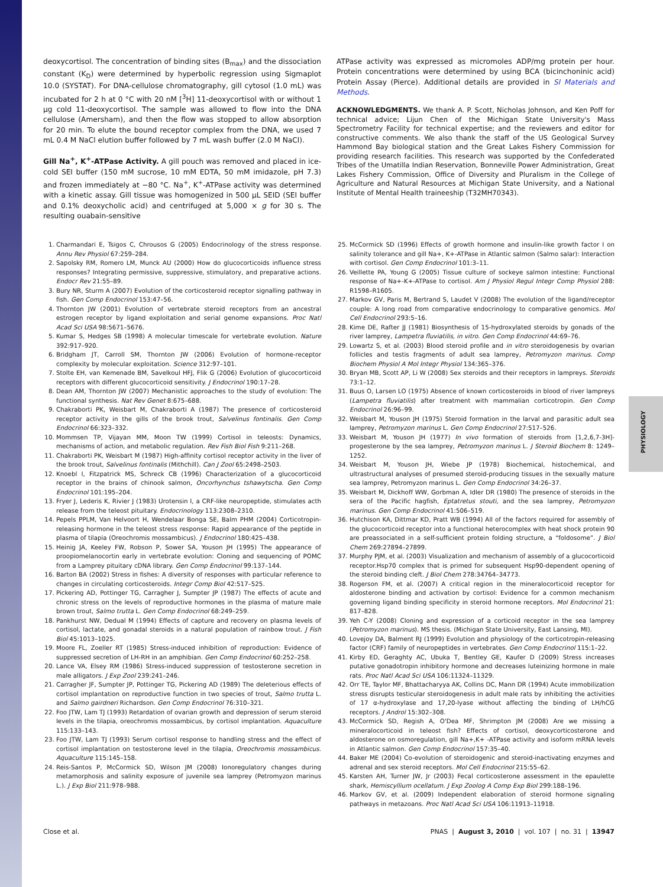PHYSIOLOGY
deoxycortisol. The concentration of binding sites (B<sub>max</sub>) and the dissociation constant (K<sub>D</sub>) were determined by hyperbolic regression using Sigmaplot 10.0 (SYSTAT). For DNA-cellulose chromatography, gill cytosol (1.0 mL) was incubated for 2 h at 0 °C with 20 nM [<sup>3</sup>H] 11-deoxycortisol with or without 1 μg cold 11-deoxycortisol. The sample was allowed to flow into the DNA cellulose (Amersham), and then the flow was stopped to allow absorption for 20 min. To elute the bound receptor complex from the DNA, we used 7 mL 0.4 M NaCl elution buffer followed by 7 mL wash buffer (2.0 M NaCl).
Gill Na<sup>+</sup>, K<sup>+</sup>-ATPase Activity. A gill pouch was removed and placed in ice-cold SEI buffer (150 mM sucrose, 10 mM EDTA, 50 mM imidazole, pH 7.3) and frozen immediately at −80 °C. Na<sup>+</sup>, K<sup>+</sup>-ATPase activity was determined with a kinetic assay. Gill tissue was homogenized in 500 μL SEID (SEI buffer and 0.1% deoxycholic acid) and centrifuged at 5,000 × g for 30 s. The resulting ouabain-sensitive
ATPase activity was expressed as micromoles ADP/mg protein per hour. Protein concentrations were determined by using BCA (bicinchoninic acid) Protein Assay (Pierce). Additional details are provided in SI Materials and Methods.
ACKNOWLEDGMENTS. We thank A. P. Scott, Nicholas Johnson, and Ken Poff for technical advice; Lijun Chen of the Michigan State University's Mass Spectrometry Facility for technical expertise; and the reviewers and editor for constructive comments. We also thank the staff of the US Geological Survey Hammond Bay biological station and the Great Lakes Fishery Commission for providing research facilities. This research was supported by the Confederated Tribes of the Umatilla Indian Reservation, Bonneville Power Administration, Great Lakes Fishery Commission, Office of Diversity and Pluralism in the College of Agriculture and Natural Resources at Michigan State University, and a National Institute of Mental Health traineeship (T32MH70343).
1. Charmandari E, Tsigos C, Chrousos G (2005) Endocrinology of the stress response. Annu Rev Physiol 67:259–284.
2. Sapolsky RM, Romero LM, Munck AU (2000) How do glucocorticoids influence stress responses? Integrating permissive, suppressive, stimulatory, and preparative actions. Endocr Rev 21:55–89.
3. Bury NR, Sturm A (2007) Evolution of the corticosteroid receptor signalling pathway in fish. Gen Comp Endocrinol 153:47–56.
4. Thornton JW (2001) Evolution of vertebrate steroid receptors from an ancestral estrogen receptor by ligand exploitation and serial genome expansions. Proc Natl Acad Sci USA 98:5671–5676.
5. Kumar S, Hedges SB (1998) A molecular timescale for vertebrate evolution. Nature 392:917–920.
6. Bridgham JT, Carroll SM, Thornton JW (2006) Evolution of hormone-receptor complexity by molecular exploitation. Science 312:97–101.
7. Stolte EH, van Kemenade BM, Savelkoul HFJ, Flik G (2006) Evolution of glucocorticoid receptors with different glucocorticoid sensitivity. J Endocrinol 190:17–28.
8. Dean AM, Thornton JW (2007) Mechanistic approaches to the study of evolution: The functional synthesis. Nat Rev Genet 8:675–688.
9. Chakraborti PK, Weisbart M, Chakraborti A (1987) The presence of corticosteroid receptor activity in the gills of the brook trout, Salvelinus fontinalis. Gen Comp Endocrinol 66:323–332.
10. Mommsen TP, Vijayan MM, Moon TW (1999) Cortisol in teleosts: Dynamics, mechanisms of action, and metabolic regulation. Rev Fish Biol Fish 9:211–268.
11. Chakraborti PK, Weisbart M (1987) High-affinity cortisol receptor activity in the liver of the brook trout, Salvelinus fontinalis (Mithchill). Can J Zool 65:2498–2503.
12. Knoebl I, Fitzpatrick MS, Schreck CB (1996) Characterization of a glucocorticoid receptor in the brains of chinook salmon, Oncorhynchus tshawytscha. Gen Comp Endocrinol 101:195–204.
13. Fryer J, Lederis K, Rivier J (1983) Urotensin I, a CRF-like neuropeptide, stimulates acth release from the teleost pituitary. Endocrinology 113:2308–2310.
14. Pepels PPLM, Van Helvoort H, Wendelaar Bonga SE, Balm PHM (2004) Corticotropin-releasing hormone in the teleost stress response: Rapid appearance of the peptide in plasma of tilapia (Oreochromis mossambicus). J Endocrinol 180:425–438.
15. Heinig JA, Keeley FW, Robson P, Sower SA, Youson JH (1995) The appearance of proopiomelanocortin early in vertebrate evolution: Cloning and sequencing of POMC from a Lamprey pituitary cDNA library. Gen Comp Endocrinol 99:137–144.
16. Barton BA (2002) Stress in fishes: A diversity of responses with particular reference to changes in circulating corticosteroids. Integr Comp Biol 42:517–525.
17. Pickering AD, Pottinger TG, Carragher J, Sumpter JP (1987) The effects of acute and chronic stress on the levels of reproductive hormones in the plasma of mature male brown trout, Salmo trutta L. Gen Comp Endocrinol 68:249–259.
18. Pankhurst NW, Dedual M (1994) Effects of capture and recovery on plasma levels of cortisol, lactate, and gonadal steroids in a natural population of rainbow trout. J Fish Biol 45:1013–1025.
19. Moore FL, Zoeller RT (1985) Stress-induced inhibition of reproduction: Evidence of suppressed secretion of LH-RH in an amphibian. Gen Comp Endocrinol 60:252–258.
20. Lance VA, Elsey RM (1986) Stress-induced suppression of testosterone secretion in male alligators. J Exp Zool 239:241–246.
21. Carragher JF, Sumpter JP, Pottinger TG, Pickering AD (1989) The deleterious effects of cortisol implantation on reproductive function in two species of trout, Salmo trutta L. and Salmo gairdneri Richardson. Gen Comp Endocrinol 76:310–321.
22. Foo JTW, Lam TJ (1993) Retardation of ovarian growth and depression of serum steroid levels in the tilapia, oreochromis mossambicus, by cortisol implantation. Aquaculture 115:133–143.
23. Foo JTW, Lam TJ (1993) Serum cortisol response to handling stress and the effect of cortisol implantation on testosterone level in the tilapia, Oreochromis mossambicus. Aquaculture 115:145–158.
24. Reis-Santos P, McCormick SD, Wilson JM (2008) Ionoregulatory changes during metamorphosis and salinity exposure of juvenile sea lamprey (Petromyzon marinus L.). J Exp Biol 211:978–988.
25. McCormick SD (1996) Effects of growth hormone and insulin-like growth factor I on salinity tolerance and gill Na+, K+-ATPase in Atlantic salmon (Salmo salar): Interaction with cortisol. Gen Comp Endocrinol 101:3–11.
26. Veillette PA, Young G (2005) Tissue culture of sockeye salmon intestine: Functional response of Na+-K+-ATPase to cortisol. Am J Physiol Regul Integr Comp Physiol 288: R1598–R1605.
27. Markov GV, Paris M, Bertrand S, Laudet V (2008) The evolution of the ligand/receptor couple: A long road from comparative endocrinology to comparative genomics. Mol Cell Endocrinol 293:5–16.
28. Kime DE, Rafter JJ (1981) Biosynthesis of 15-hydroxylated steroids by gonads of the river lamprey, Lampetra fluviatilis, in vitro. Gen Comp Endocrinol 44:69–76.
29. Lowartz S, et al. (2003) Blood steroid profile and in vitro steroidogenesis by ovarian follicles and testis fragments of adult sea lamprey, Petromyzon marinus. Comp Biochem Physiol A Mol Integr Physiol 134:365–376.
30. Bryan MB, Scott AP, Li W (2008) Sex steroids and their receptors in lampreys. Steroids 73:1–12.
31. Buus O, Larsen LO (1975) Absence of known corticosteroids in blood of river lampreys (Lampetra fluviatilis) after treatment with mammalian corticotropin. Gen Comp Endocrinol 26:96–99.
32. Weisbart M, Youson JH (1975) Steroid formation in the larval and parasitic adult sea lamprey, Petromyzon marinus L. Gen Comp Endocrinol 27:517–526.
33. Weisbart M, Youson JH (1977) In vivo formation of steroids from [1,2,6,7-3H]-progesterone by the sea lamprey, Petromyzon marinus L. J Steroid Biochem 8: 1249–1252.
34. Weisbart M, Youson JH, Wiebe JP (1978) Biochemical, histochemical, and ultrastructural analyses of presumed steroid-producing tissues in the sexually mature sea lamprey, Petromyzon marinus L. Gen Comp Endocrinol 34:26–37.
35. Weisbart M, Dickhoff WW, Gorbman A, Idler DR (1980) The presence of steroids in the sera of the Pacific hagfish, Eptatretus stouti, and the sea lamprey, Petromyzon marinus. Gen Comp Endocrinol 41:506–519.
36. Hutchison KA, Dittmar KD, Pratt WB (1994) All of the factors required for assembly of the glucocorticoid receptor into a functional heterocomplex with heat shock protein 90 are preassociated in a self-sufficient protein folding structure, a “foldosome”. J Biol Chem 269:27894–27899.
37. Murphy PJM, et al. (2003) Visualization and mechanism of assembly of a glucocorticoid receptor.Hsp70 complex that is primed for subsequent Hsp90-dependent opening of the steroid binding cleft. J Biol Chem 278:34764–34773.
38. Rogerson FM, et al. (2007) A critical region in the mineralocorticoid receptor for aldosterone binding and activation by cortisol: Evidence for a common mechanism governing ligand binding specificity in steroid hormone receptors. Mol Endocrinol 21: 817–828.
39. Yeh C-Y (2008) Cloning and expression of a corticoid receptor in the sea lamprey (Petromyzon marinus). MS thesis. (Michigan State University, East Lansing, MI).
40. Lovejoy DA, Balment RJ (1999) Evolution and physiology of the corticotropin-releasing factor (CRF) family of neuropeptides in vertebrates. Gen Comp Endocrinol 115:1–22.
41. Kirby ED, Geraghty AC, Ubuka T, Bentley GE, Kaufer D (2009) Stress increases putative gonadotropin inhibitory hormone and decreases luteinizing hormone in male rats. Proc Natl Acad Sci USA 106:11324–11329.
42. Orr TE, Taylor MF, Bhattacharyya AK, Collins DC, Mann DR (1994) Acute immobilization stress disrupts testicular steroidogenesis in adult male rats by inhibiting the activities of 17 α-hydroxylase and 17,20-lyase without affecting the binding of LH/hCG receptors. J Androl 15:302–308.
43. McCormick SD, Regish A, O'Dea MF, Shrimpton JM (2008) Are we missing a mineralocorticoid in teleost fish? Effects of cortisol, deoxycorticosterone and aldosterone on osmoregulation, gill Na+,K+ -ATPase activity and isoform mRNA levels in Atlantic salmon. Gen Comp Endocrinol 157:35–40.
44. Baker ME (2004) Co-evolution of steroidogenic and steroid-inactivating enzymes and adrenal and sex steroid receptors. Mol Cell Endocrinol 215:55–62.
45. Karsten AH, Turner JW, Jr (2003) Fecal corticosterone assessment in the epaulette shark, Hemiscyllium ocellatum. J Exp Zoolog A Comp Exp Biol 299:188–196.
46. Markov GV, et al. (2009) Independent elaboration of steroid hormone signaling pathways in metazoans. Proc Natl Acad Sci USA 106:11913–11918.
Close et al. PNAS | August 3, 2010 | vol. 107 | no. 31 | 13947